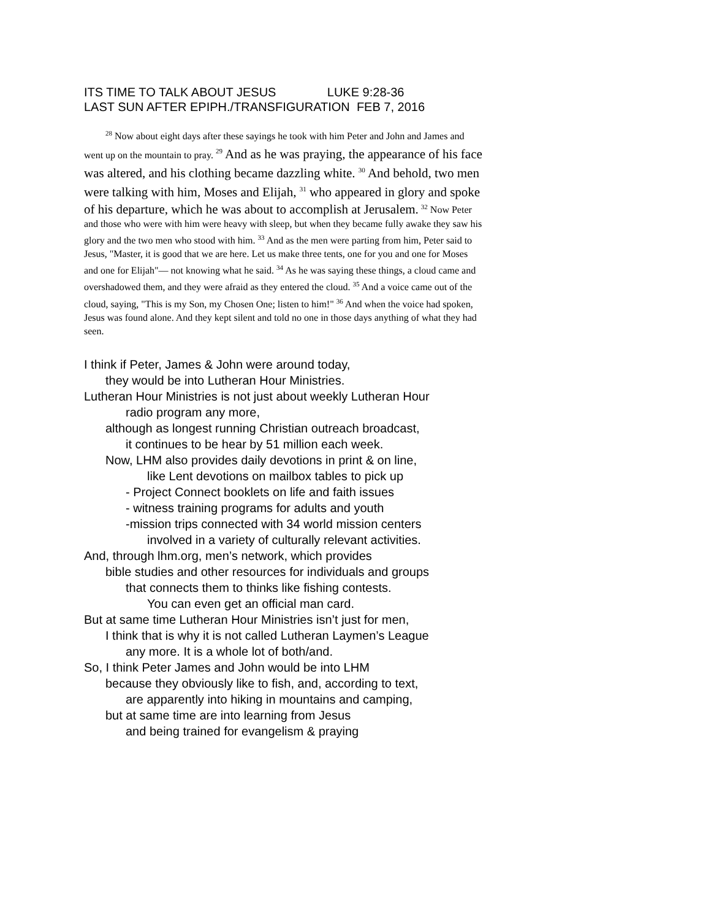ITS TIME TO TALK ABOUT JESUS LUKE 9:28-36 LAST SUN AFTER EPIPH./TRANSFIGURATION FEB 7, 2016
<sup>28</sup> Now about eight days after these sayings he took with him Peter and John and James and went up on the mountain to pray. <sup>29</sup> And as he was praying, the appearance of his face was altered, and his clothing became dazzling white. <sup>30</sup> And behold, two men were talking with him, Moses and Elijah, <sup>31</sup> who appeared in glory and spoke of his departure, which he was about to accomplish at Jerusalem. <sup>32</sup> Now Peter and those who were with him were heavy with sleep, but when they became fully awake they saw his glory and the two men who stood with him. <sup>33</sup> And as the men were parting from him, Peter said to Jesus, "Master, it is good that we are here. Let us make three tents, one for you and one for Moses and one for Elijah"— not knowing what he said. <sup>34</sup> As he was saying these things, a cloud came and overshadowed them, and they were afraid as they entered the cloud. <sup>35</sup> And a voice came out of the cloud, saying, "This is my Son, my Chosen One; listen to him!" <sup>36</sup> And when the voice had spoken, Jesus was found alone. And they kept silent and told no one in those days anything of what they had seen.
I think if Peter, James & John were around today,
they would be into Lutheran Hour Ministries.
Lutheran Hour Ministries is not just about weekly Lutheran Hour
radio program any more,
although as longest running Christian outreach broadcast,
it continues to be hear by 51 million each week.
Now, LHM also provides daily devotions in print & on line,
like Lent devotions on mailbox tables to pick up
- Project Connect booklets on life and faith issues
- witness training programs for adults and youth
-mission trips connected with 34 world mission centers
involved in a variety of culturally relevant activities.
And, through lhm.org, men’s network, which provides
bible studies and other resources for individuals and groups
that connects them to thinks like fishing contests.
You can even get an official man card.
But at same time Lutheran Hour Ministries isn’t just for men,
I think that is why it is not called Lutheran Laymen’s League
any more. It is a whole lot of both/and.
So, I think Peter James and John would be into LHM
because they obviously like to fish, and, according to text,
are apparently into hiking in mountains and camping,
but at same time are into learning from Jesus
and being trained for evangelism & praying